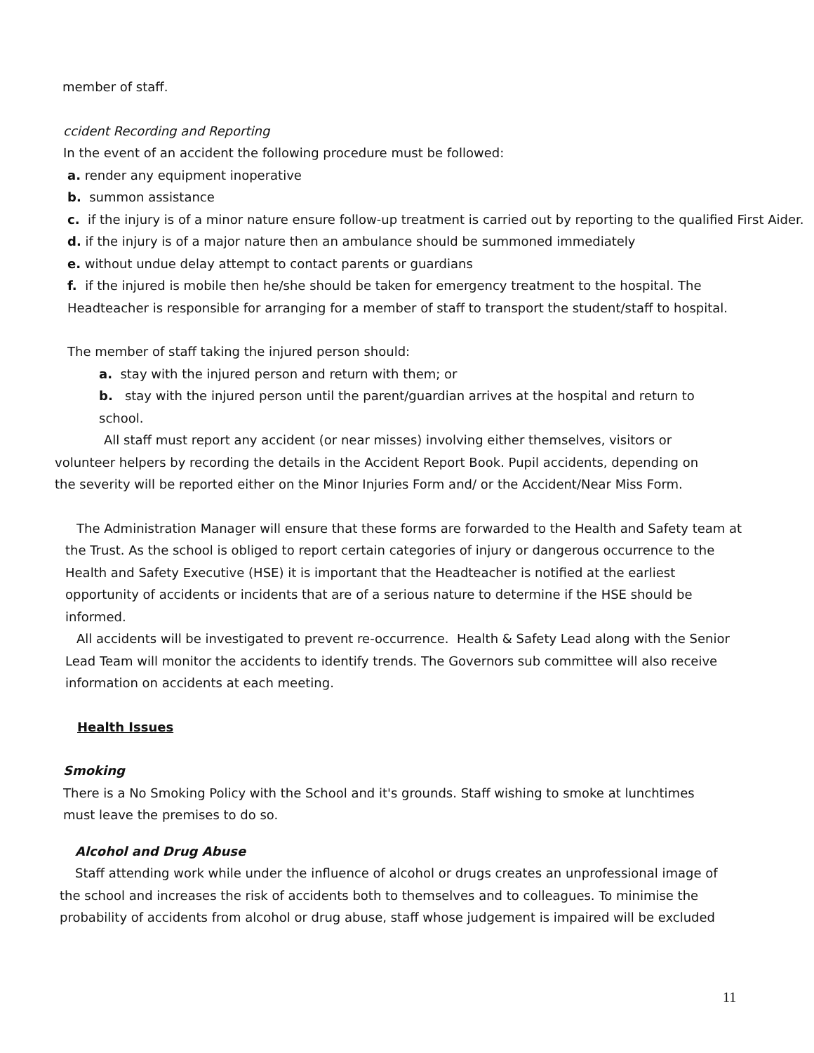member of staff.
ccident Recording and Reporting
In the event of an accident the following procedure must be followed:
a. render any equipment inoperative
b. summon assistance
c. if the injury is of a minor nature ensure follow-up treatment is carried out by reporting to the qualified First Aider.
d. if the injury is of a major nature then an ambulance should be summoned immediately
e. without undue delay attempt to contact parents or guardians
f. if the injured is mobile then he/she should be taken for emergency treatment to the hospital. The Headteacher is responsible for arranging for a member of staff to transport the student/staff to hospital.
The member of staff taking the injured person should:
a. stay with the injured person and return with them; or
b. stay with the injured person until the parent/guardian arrives at the hospital and return to school.
All staff must report any accident (or near misses) involving either themselves, visitors or volunteer helpers by recording the details in the Accident Report Book. Pupil accidents, depending on the severity will be reported either on the Minor Injuries Form and/ or the Accident/Near Miss Form.
The Administration Manager will ensure that these forms are forwarded to the Health and Safety team at the Trust. As the school is obliged to report certain categories of injury or dangerous occurrence to the Health and Safety Executive (HSE) it is important that the Headteacher is notified at the earliest opportunity of accidents or incidents that are of a serious nature to determine if the HSE should be informed.
All accidents will be investigated to prevent re-occurrence. Health & Safety Lead along with the Senior Lead Team will monitor the accidents to identify trends. The Governors sub committee will also receive information on accidents at each meeting.
Health Issues
Smoking
There is a No Smoking Policy with the School and it's grounds. Staff wishing to smoke at lunchtimes must leave the premises to do so.
Alcohol and Drug Abuse
Staff attending work while under the influence of alcohol or drugs creates an unprofessional image of the school and increases the risk of accidents both to themselves and to colleagues. To minimise the probability of accidents from alcohol or drug abuse, staff whose judgement is impaired will be excluded
11